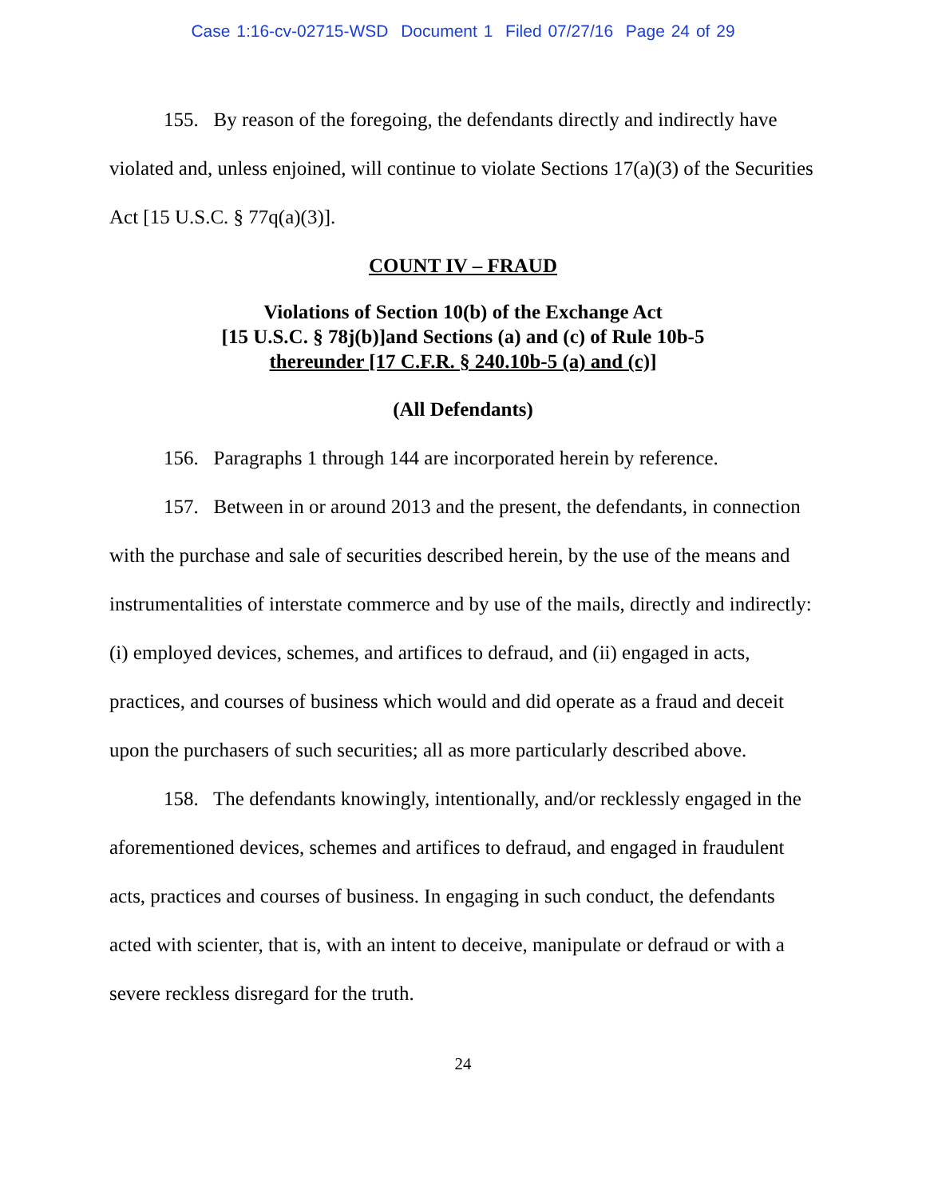Case 1:16-cv-02715-WSD Document 1 Filed 07/27/16 Page 24 of 29
155. By reason of the foregoing, the defendants directly and indirectly have violated and, unless enjoined, will continue to violate Sections 17(a)(3) of the Securities Act [15 U.S.C. § 77q(a)(3)].
COUNT IV – FRAUD
Violations of Section 10(b) of the Exchange Act
[15 U.S.C. § 78j(b)]and Sections (a) and (c) of Rule 10b-5
thereunder [17 C.F.R. § 240.10b-5 (a) and (c)]
(All Defendants)
156. Paragraphs 1 through 144 are incorporated herein by reference.
157. Between in or around 2013 and the present, the defendants, in connection with the purchase and sale of securities described herein, by the use of the means and instrumentalities of interstate commerce and by use of the mails, directly and indirectly: (i) employed devices, schemes, and artifices to defraud, and (ii) engaged in acts, practices, and courses of business which would and did operate as a fraud and deceit upon the purchasers of such securities; all as more particularly described above.
158. The defendants knowingly, intentionally, and/or recklessly engaged in the aforementioned devices, schemes and artifices to defraud, and engaged in fraudulent acts, practices and courses of business. In engaging in such conduct, the defendants acted with scienter, that is, with an intent to deceive, manipulate or defraud or with a severe reckless disregard for the truth.
24